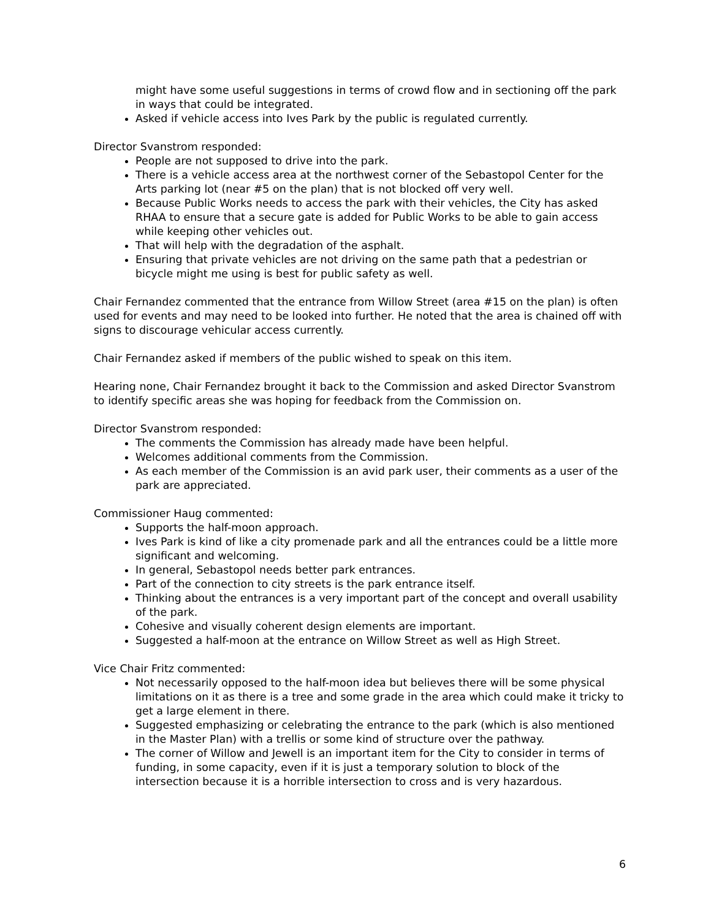might have some useful suggestions in terms of crowd flow and in sectioning off the park in ways that could be integrated.
Asked if vehicle access into Ives Park by the public is regulated currently.
Director Svanstrom responded:
People are not supposed to drive into the park.
There is a vehicle access area at the northwest corner of the Sebastopol Center for the Arts parking lot (near #5 on the plan) that is not blocked off very well.
Because Public Works needs to access the park with their vehicles, the City has asked RHAA to ensure that a secure gate is added for Public Works to be able to gain access while keeping other vehicles out.
That will help with the degradation of the asphalt.
Ensuring that private vehicles are not driving on the same path that a pedestrian or bicycle might me using is best for public safety as well.
Chair Fernandez commented that the entrance from Willow Street (area #15 on the plan) is often used for events and may need to be looked into further. He noted that the area is chained off with signs to discourage vehicular access currently.
Chair Fernandez asked if members of the public wished to speak on this item.
Hearing none, Chair Fernandez brought it back to the Commission and asked Director Svanstrom to identify specific areas she was hoping for feedback from the Commission on.
Director Svanstrom responded:
The comments the Commission has already made have been helpful.
Welcomes additional comments from the Commission.
As each member of the Commission is an avid park user, their comments as a user of the park are appreciated.
Commissioner Haug commented:
Supports the half-moon approach.
Ives Park is kind of like a city promenade park and all the entrances could be a little more significant and welcoming.
In general, Sebastopol needs better park entrances.
Part of the connection to city streets is the park entrance itself.
Thinking about the entrances is a very important part of the concept and overall usability of the park.
Cohesive and visually coherent design elements are important.
Suggested a half-moon at the entrance on Willow Street as well as High Street.
Vice Chair Fritz commented:
Not necessarily opposed to the half-moon idea but believes there will be some physical limitations on it as there is a tree and some grade in the area which could make it tricky to get a large element in there.
Suggested emphasizing or celebrating the entrance to the park (which is also mentioned in the Master Plan) with a trellis or some kind of structure over the pathway.
The corner of Willow and Jewell is an important item for the City to consider in terms of funding, in some capacity, even if it is just a temporary solution to block of the intersection because it is a horrible intersection to cross and is very hazardous.
6